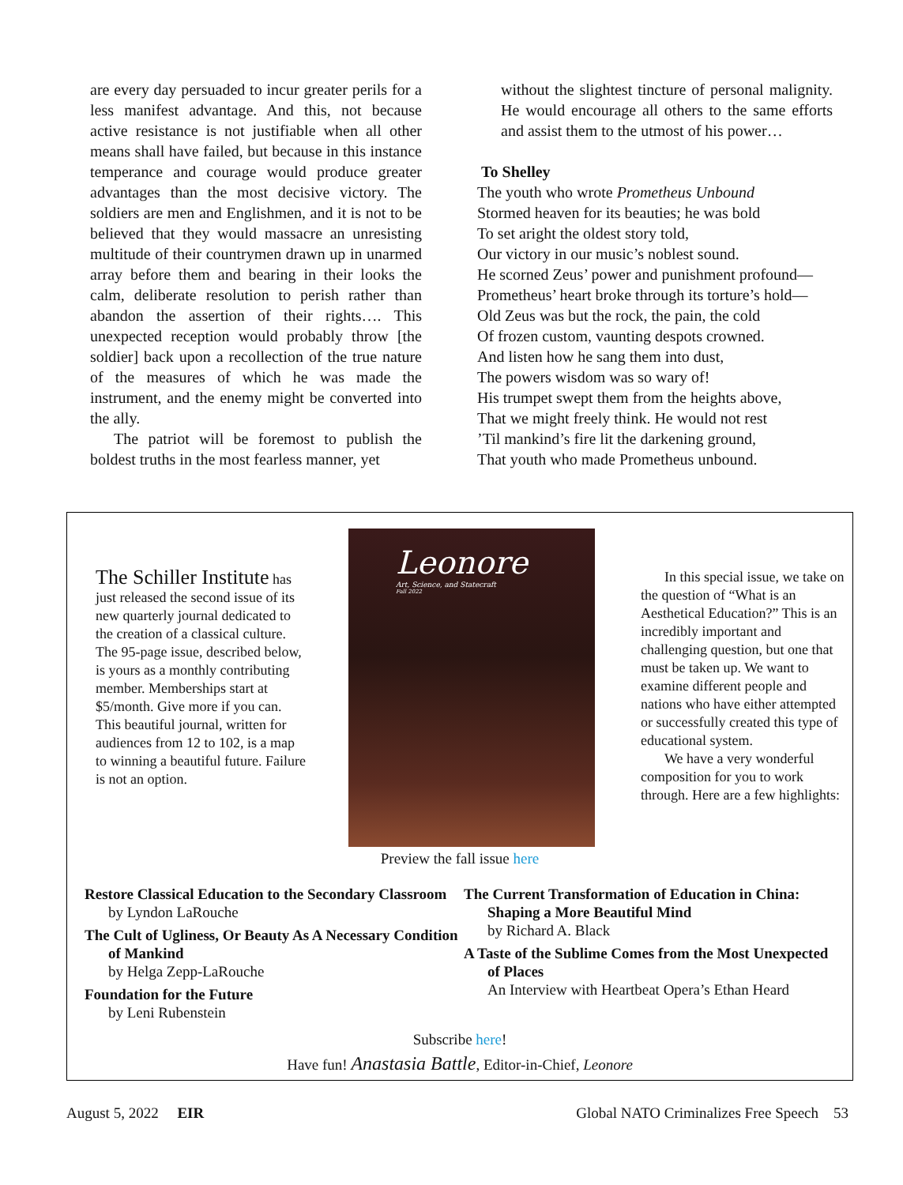are every day persuaded to incur greater perils for a less manifest advantage. And this, not because active resistance is not justifiable when all other means shall have failed, but because in this instance temperance and courage would produce greater advantages than the most decisive victory. The soldiers are men and Englishmen, and it is not to be believed that they would massacre an unresisting multitude of their countrymen drawn up in unarmed array before them and bearing in their looks the calm, deliberate resolution to perish rather than abandon the assertion of their rights…. This unexpected reception would probably throw [the soldier] back upon a recollection of the true nature of the measures of which he was made the instrument, and the enemy might be converted into the ally.
The patriot will be foremost to publish the boldest truths in the most fearless manner, yet
without the slightest tincture of personal malignity. He would encourage all others to the same efforts and assist them to the utmost of his power…
To Shelley
The youth who wrote Prometheus Unbound
Stormed heaven for its beauties; he was bold
To set aright the oldest story told,
Our victory in our music’s noblest sound.
He scorned Zeus’ power and punishment profound—
Prometheus’ heart broke through its torture’s hold—
Old Zeus was but the rock, the pain, the cold
Of frozen custom, vaunting despots crowned.
And listen how he sang them into dust,
The powers wisdom was so wary of!
His trumpet swept them from the heights above,
That we might freely think. He would not rest
’Til mankind’s fire lit the darkening ground,
That youth who made Prometheus unbound.
The Schiller Institute has just released the second issue of its new quarterly journal dedicated to the creation of a classical culture. The 95-page issue, described below, is yours as a monthly contributing member. Memberships start at $5/month. Give more if you can. This beautiful journal, written for audiences from 12 to 102, is a map to winning a beautiful future. Failure is not an option.
Leonore
Art, Science, and Statecraft
Fall 2022
In this special issue, we take on the question of “What is an Aesthetical Education?” This is an incredibly important and challenging question, but one that must be taken up. We want to examine different people and nations who have either attempted or successfully created this type of educational system.
We have a very wonderful composition for you to work through. Here are a few highlights:
Preview the fall issue here
Restore Classical Education to the Secondary Classroom
by Lyndon LaRouche
The Cult of Ugliness, Or Beauty As A Necessary Condition of Mankind
by Helga Zepp-LaRouche
Foundation for the Future
by Leni Rubenstein
The Current Transformation of Education in China: Shaping a More Beautiful Mind
by Richard A. Black
A Taste of the Sublime Comes from the Most Unexpected of Places
An Interview with Heartbeat Opera’s Ethan Heard
Subscribe here!
Have fun! Anastasia Battle, Editor-in-Chief, Leonore
August 5, 2022 EIR Global NATO Criminalizes Free Speech 53